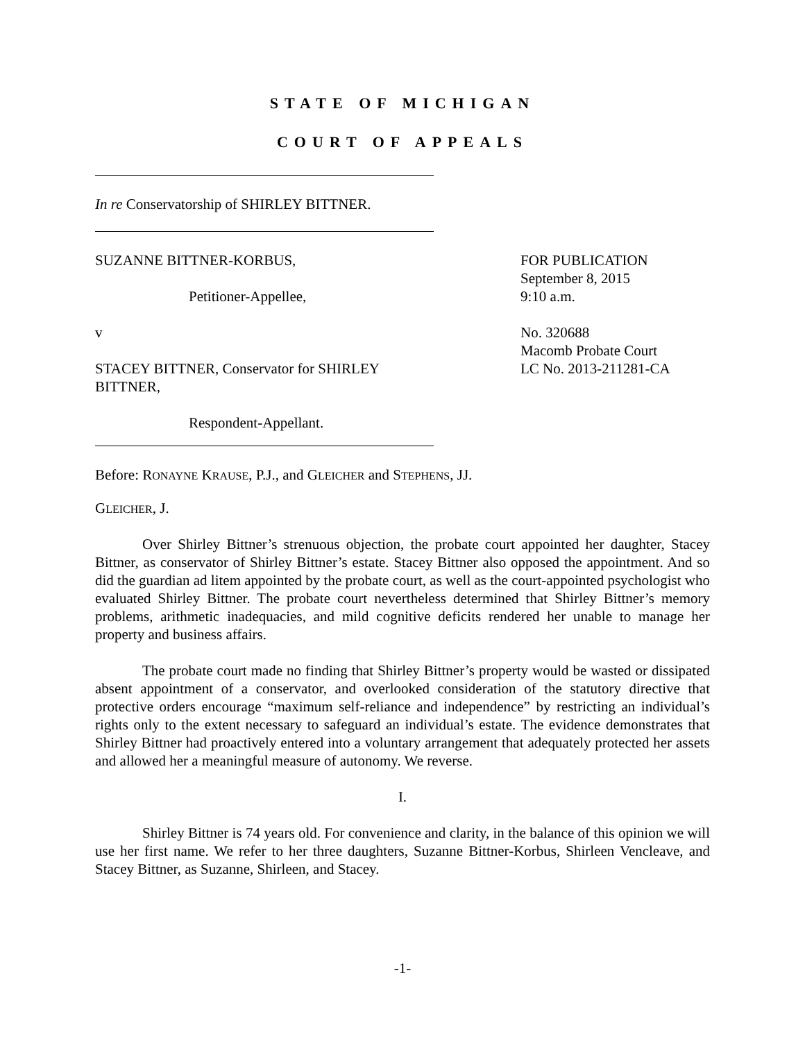STATE OF MICHIGAN
COURT OF APPEALS
In re Conservatorship of SHIRLEY BITTNER.
SUZANNE BITTNER-KORBUS,
Petitioner-Appellee,
v
STACEY BITTNER, Conservator for SHIRLEY BITTNER,
Respondent-Appellant.
FOR PUBLICATION
September 8, 2015
9:10 a.m.
No. 320688
Macomb Probate Court
LC No. 2013-211281-CA
Before: RONAYNE KRAUSE, P.J., and GLEICHER and STEPHENS, JJ.
GLEICHER, J.
Over Shirley Bittner’s strenuous objection, the probate court appointed her daughter, Stacey Bittner, as conservator of Shirley Bittner’s estate. Stacey Bittner also opposed the appointment. And so did the guardian ad litem appointed by the probate court, as well as the court-appointed psychologist who evaluated Shirley Bittner. The probate court nevertheless determined that Shirley Bittner’s memory problems, arithmetic inadequacies, and mild cognitive deficits rendered her unable to manage her property and business affairs.
The probate court made no finding that Shirley Bittner’s property would be wasted or dissipated absent appointment of a conservator, and overlooked consideration of the statutory directive that protective orders encourage “maximum self-reliance and independence” by restricting an individual’s rights only to the extent necessary to safeguard an individual’s estate. The evidence demonstrates that Shirley Bittner had proactively entered into a voluntary arrangement that adequately protected her assets and allowed her a meaningful measure of autonomy. We reverse.
I.
Shirley Bittner is 74 years old. For convenience and clarity, in the balance of this opinion we will use her first name. We refer to her three daughters, Suzanne Bittner-Korbus, Shirleen Vencleave, and Stacey Bittner, as Suzanne, Shirleen, and Stacey.
-1-